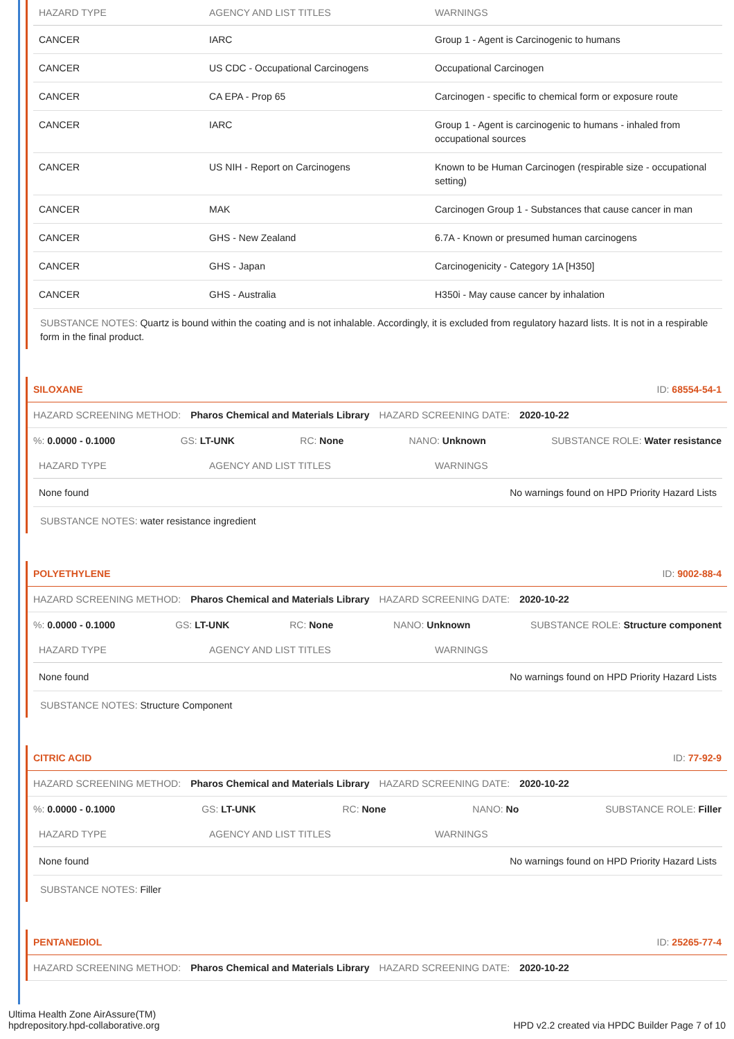| HAZARD TYPE | AGENCY AND LIST TITLES | WARNINGS |
| --- | --- | --- |
| CANCER | IARC | Group 1 - Agent is Carcinogenic to humans |
| CANCER | US CDC - Occupational Carcinogens | Occupational Carcinogen |
| CANCER | CA EPA - Prop 65 | Carcinogen - specific to chemical form or exposure route |
| CANCER | IARC | Group 1 - Agent is carcinogenic to humans - inhaled from occupational sources |
| CANCER | US NIH - Report on Carcinogens | Known to be Human Carcinogen (respirable size - occupational setting) |
| CANCER | MAK | Carcinogen Group 1 - Substances that cause cancer in man |
| CANCER | GHS - New Zealand | 6.7A - Known or presumed human carcinogens |
| CANCER | GHS - Japan | Carcinogenicity - Category 1A [H350] |
| CANCER | GHS - Australia | H350i - May cause cancer by inhalation |
SUBSTANCE NOTES: Quartz is bound within the coating and is not inhalable. Accordingly, it is excluded from regulatory hazard lists. It is not in a respirable form in the final product.
SILOXANE ID: 68554-54-1
HAZARD SCREENING METHOD: Pharos Chemical and Materials Library HAZARD SCREENING DATE: 2020-10-22
%: 0.0000 - 0.1000 GS: LT-UNK RC: None NANO: Unknown SUBSTANCE ROLE: Water resistance
| HAZARD TYPE | AGENCY AND LIST TITLES | WARNINGS |
| --- | --- | --- |
| None found | | No warnings found on HPD Priority Hazard Lists |
SUBSTANCE NOTES: water resistance ingredient
POLYETHYLENE ID: 9002-88-4
HAZARD SCREENING METHOD: Pharos Chemical and Materials Library HAZARD SCREENING DATE: 2020-10-22
%: 0.0000 - 0.1000 GS: LT-UNK RC: None NANO: Unknown SUBSTANCE ROLE: Structure component
| HAZARD TYPE | AGENCY AND LIST TITLES | WARNINGS |
| --- | --- | --- |
| None found | | No warnings found on HPD Priority Hazard Lists |
SUBSTANCE NOTES: Structure Component
CITRIC ACID ID: 77-92-9
HAZARD SCREENING METHOD: Pharos Chemical and Materials Library HAZARD SCREENING DATE: 2020-10-22
%: 0.0000 - 0.1000 GS: LT-UNK RC: None NANO: No SUBSTANCE ROLE: Filler
| HAZARD TYPE | AGENCY AND LIST TITLES | WARNINGS |
| --- | --- | --- |
| None found | | No warnings found on HPD Priority Hazard Lists |
SUBSTANCE NOTES: Filler
PENTANEDIOL ID: 25265-77-4
HAZARD SCREENING METHOD: Pharos Chemical and Materials Library HAZARD SCREENING DATE: 2020-10-22
Ultima Health Zone AirAssure(TM)
hpdrepository.hpd-collaborative.org
HPD v2.2 created via HPDC Builder Page 7 of 10